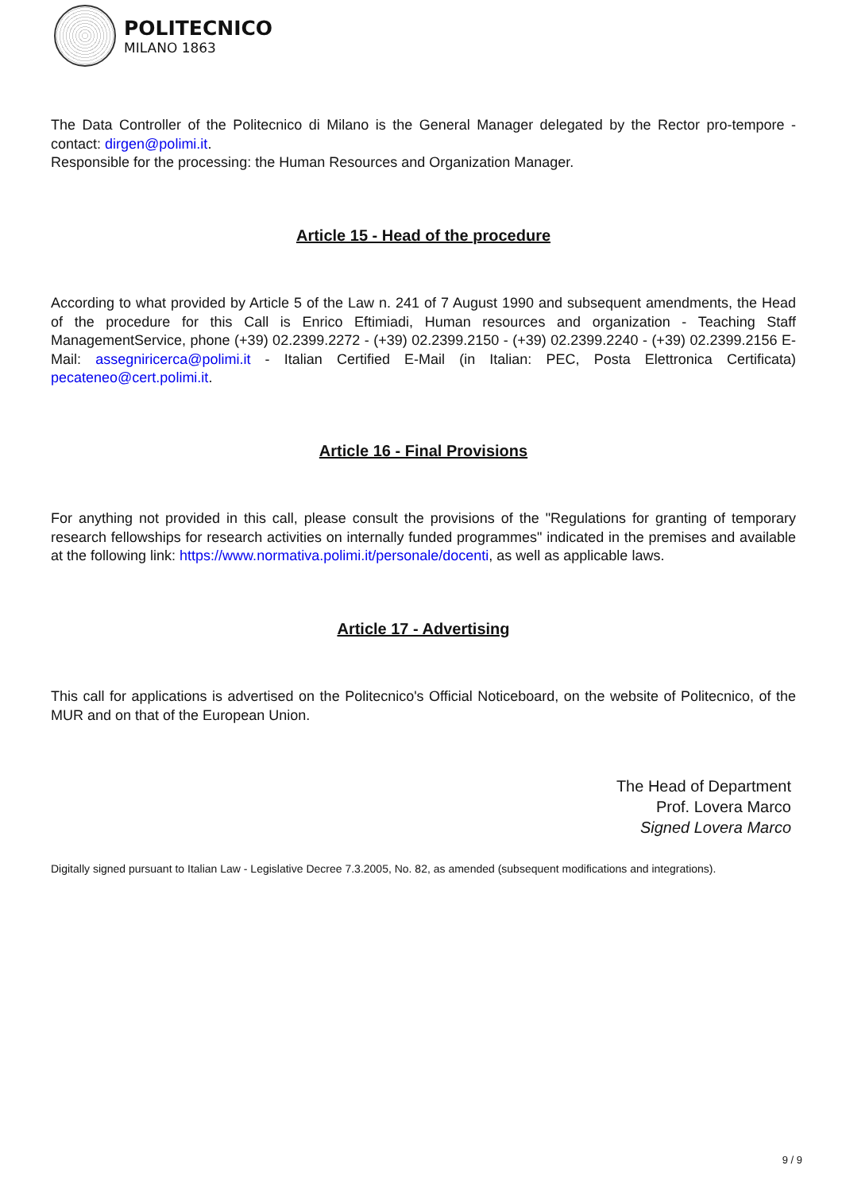POLITECNICO
MILANO 1863
The Data Controller of the Politecnico di Milano is the General Manager delegated by the Rector pro-tempore - contact: dirgen@polimi.it.
Responsible for the processing: the Human Resources and Organization Manager.
Article 15 - Head of the procedure
According to what provided by Article 5 of the Law n. 241 of 7 August 1990 and subsequent amendments, the Head of the procedure for this Call is Enrico Eftimiadi, Human resources and organization - Teaching Staff ManagementService, phone (+39) 02.2399.2272 - (+39) 02.2399.2150 - (+39) 02.2399.2240 - (+39) 02.2399.2156 E-Mail: assegniricerca@polimi.it - Italian Certified E-Mail (in Italian: PEC, Posta Elettronica Certificata) pecateneo@cert.polimi.it.
Article 16 - Final Provisions
For anything not provided in this call, please consult the provisions of the "Regulations for granting of temporary research fellowships for research activities on internally funded programmes" indicated in the premises and available at the following link: https://www.normativa.polimi.it/personale/docenti, as well as applicable laws.
Article 17 - Advertising
This call for applications is advertised on the Politecnico's Official Noticeboard, on the website of Politecnico, of the MUR and on that of the European Union.
The Head of Department
Prof. Lovera Marco
Signed Lovera Marco
Digitally signed pursuant to Italian Law - Legislative Decree 7.3.2005, No. 82, as amended (subsequent modifications and integrations).
9 / 9